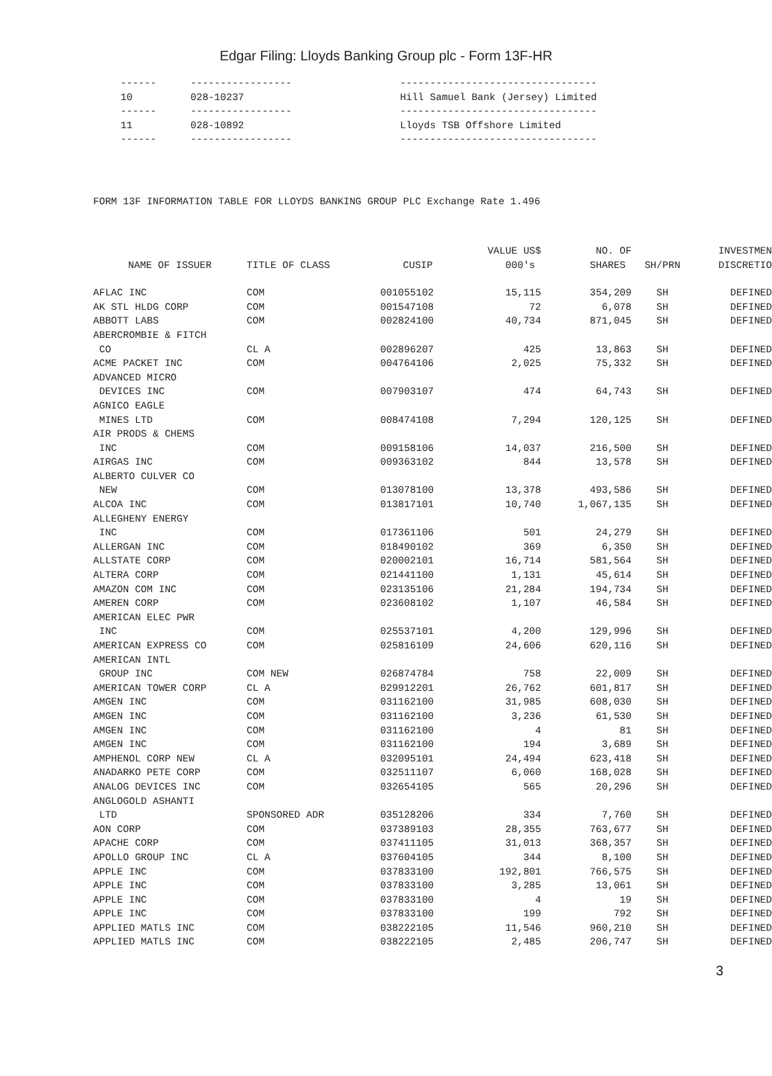Edgar Filing: Lloyds Banking Group plc - Form 13F-HR
| ------ | ----------------- | --------------------------------- |
| 10 | 028-10237 | Hill Samuel Bank (Jersey) Limited |
| ------ | ----------------- | --------------------------------- |
| 11 | 028-10892 | Lloyds TSB Offshore Limited |
| ------ | ----------------- | --------------------------------- |
FORM 13F INFORMATION TABLE FOR LLOYDS BANKING GROUP PLC Exchange Rate 1.496
| NAME OF ISSUER | TITLE OF CLASS | CUSIP | VALUE US$ 000's | NO. OF SHARES | SH/PRN | INVESTMEN DISCRETIO |
| --- | --- | --- | --- | --- | --- | --- |
| AFLAC INC | COM | 001055102 | 15,115 | 354,209 | SH | DEFINED |
| AK STL HLDG CORP | COM | 001547108 | 72 | 6,078 | SH | DEFINED |
| ABBOTT LABS | COM | 002824100 | 40,734 | 871,045 | SH | DEFINED |
| ABERCROMBIE & FITCH CO | CL A | 002896207 | 425 | 13,863 | SH | DEFINED |
| ACME PACKET INC | COM | 004764106 | 2,025 | 75,332 | SH | DEFINED |
| ADVANCED MICRO DEVICES INC | COM | 007903107 | 474 | 64,743 | SH | DEFINED |
| AGNICO EAGLE MINES LTD | COM | 008474108 | 7,294 | 120,125 | SH | DEFINED |
| AIR PRODS & CHEMS INC | COM | 009158106 | 14,037 | 216,500 | SH | DEFINED |
| AIRGAS INC | COM | 009363102 | 844 | 13,578 | SH | DEFINED |
| ALBERTO CULVER CO NEW | COM | 013078100 | 13,378 | 493,586 | SH | DEFINED |
| ALCOA INC | COM | 013817101 | 10,740 | 1,067,135 | SH | DEFINED |
| ALLEGHENY ENERGY INC | COM | 017361106 | 501 | 24,279 | SH | DEFINED |
| ALLERGAN INC | COM | 018490102 | 369 | 6,350 | SH | DEFINED |
| ALLSTATE CORP | COM | 020002101 | 16,714 | 581,564 | SH | DEFINED |
| ALTERA CORP | COM | 021441100 | 1,131 | 45,614 | SH | DEFINED |
| AMAZON COM INC | COM | 023135106 | 21,284 | 194,734 | SH | DEFINED |
| AMEREN CORP | COM | 023608102 | 1,107 | 46,584 | SH | DEFINED |
| AMERICAN ELEC PWR INC | COM | 025537101 | 4,200 | 129,996 | SH | DEFINED |
| AMERICAN EXPRESS CO | COM | 025816109 | 24,606 | 620,116 | SH | DEFINED |
| AMERICAN INTL GROUP INC | COM NEW | 026874784 | 758 | 22,009 | SH | DEFINED |
| AMERICAN TOWER CORP | CL A | 029912201 | 26,762 | 601,817 | SH | DEFINED |
| AMGEN INC | COM | 031162100 | 31,985 | 608,030 | SH | DEFINED |
| AMGEN INC | COM | 031162100 | 3,236 | 61,530 | SH | DEFINED |
| AMGEN INC | COM | 031162100 | 4 | 81 | SH | DEFINED |
| AMGEN INC | COM | 031162100 | 194 | 3,689 | SH | DEFINED |
| AMPHENOL CORP NEW | CL A | 032095101 | 24,494 | 623,418 | SH | DEFINED |
| ANADARKO PETE CORP | COM | 032511107 | 6,060 | 168,028 | SH | DEFINED |
| ANALOG DEVICES INC | COM | 032654105 | 565 | 20,296 | SH | DEFINED |
| ANGLOGOLD ASHANTI LTD | SPONSORED ADR | 035128206 | 334 | 7,760 | SH | DEFINED |
| AON CORP | COM | 037389103 | 28,355 | 763,677 | SH | DEFINED |
| APACHE CORP | COM | 037411105 | 31,013 | 368,357 | SH | DEFINED |
| APOLLO GROUP INC | CL A | 037604105 | 344 | 8,100 | SH | DEFINED |
| APPLE INC | COM | 037833100 | 192,801 | 766,575 | SH | DEFINED |
| APPLE INC | COM | 037833100 | 3,285 | 13,061 | SH | DEFINED |
| APPLE INC | COM | 037833100 | 4 | 19 | SH | DEFINED |
| APPLE INC | COM | 037833100 | 199 | 792 | SH | DEFINED |
| APPLIED MATLS INC | COM | 038222105 | 11,546 | 960,210 | SH | DEFINED |
| APPLIED MATLS INC | COM | 038222105 | 2,485 | 206,747 | SH | DEFINED |
3